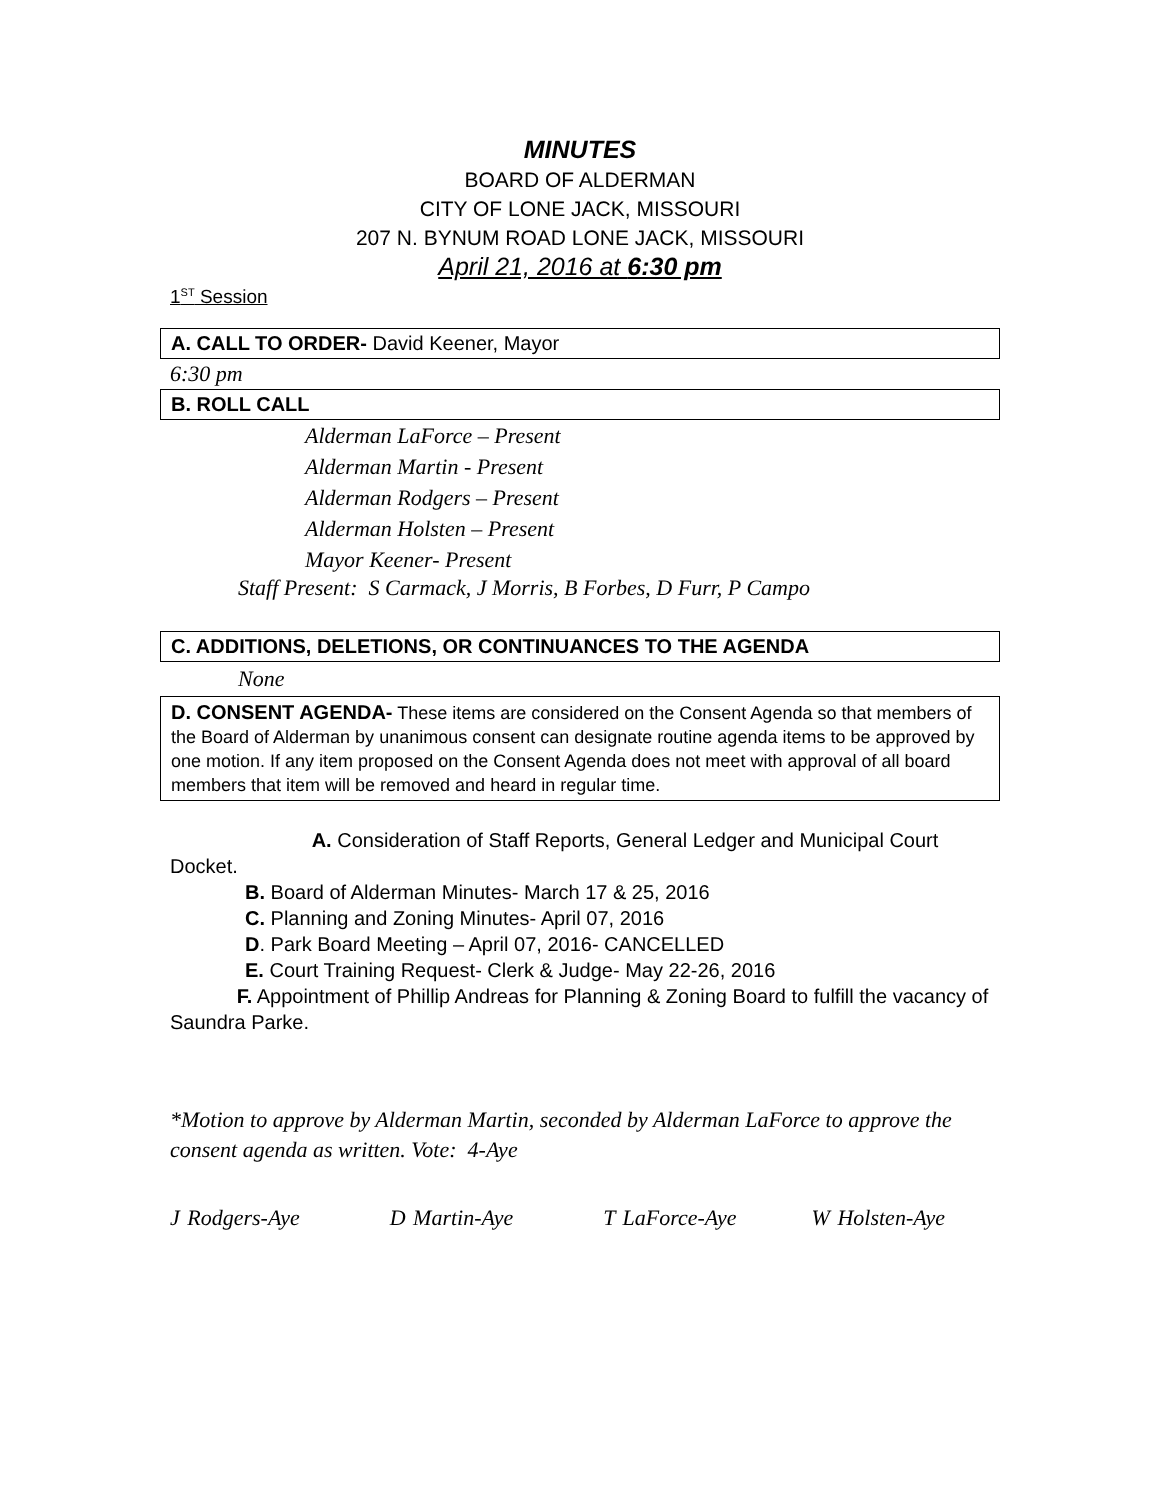MINUTES
BOARD OF ALDERMAN
CITY OF LONE JACK, MISSOURI
207 N. BYNUM ROAD LONE JACK, MISSOURI
April 21, 2016 at 6:30 pm
1<sup>ST</sup> Session
A. CALL TO ORDER- David Keener, Mayor
6:30 pm
B. ROLL CALL
Alderman LaForce – Present
Alderman Martin - Present
Alderman Rodgers – Present
Alderman Holsten – Present
Mayor Keener- Present
Staff Present: S Carmack, J Morris, B Forbes, D Furr, P Campo
C. ADDITIONS, DELETIONS, OR CONTINUANCES TO THE AGENDA
None
D. CONSENT AGENDA- These items are considered on the Consent Agenda so that members of the Board of Alderman by unanimous consent can designate routine agenda items to be approved by one motion. If any item proposed on the Consent Agenda does not meet with approval of all board members that item will be removed and heard in regular time.
A. Consideration of Staff Reports, General Ledger and Municipal Court Docket.
B. Board of Alderman Minutes- March 17 & 25, 2016
C. Planning and Zoning Minutes- April 07, 2016
D. Park Board Meeting – April 07, 2016- CANCELLED
E. Court Training Request- Clerk & Judge- May 22-26, 2016
F. Appointment of Phillip Andreas for Planning & Zoning Board to fulfill the vacancy of Saundra Parke.
*Motion to approve by Alderman Martin, seconded by Alderman LaForce to approve the consent agenda as written. Vote: 4-Aye
J Rodgers-Aye D Martin-Aye T LaForce-Aye W Holsten-Aye